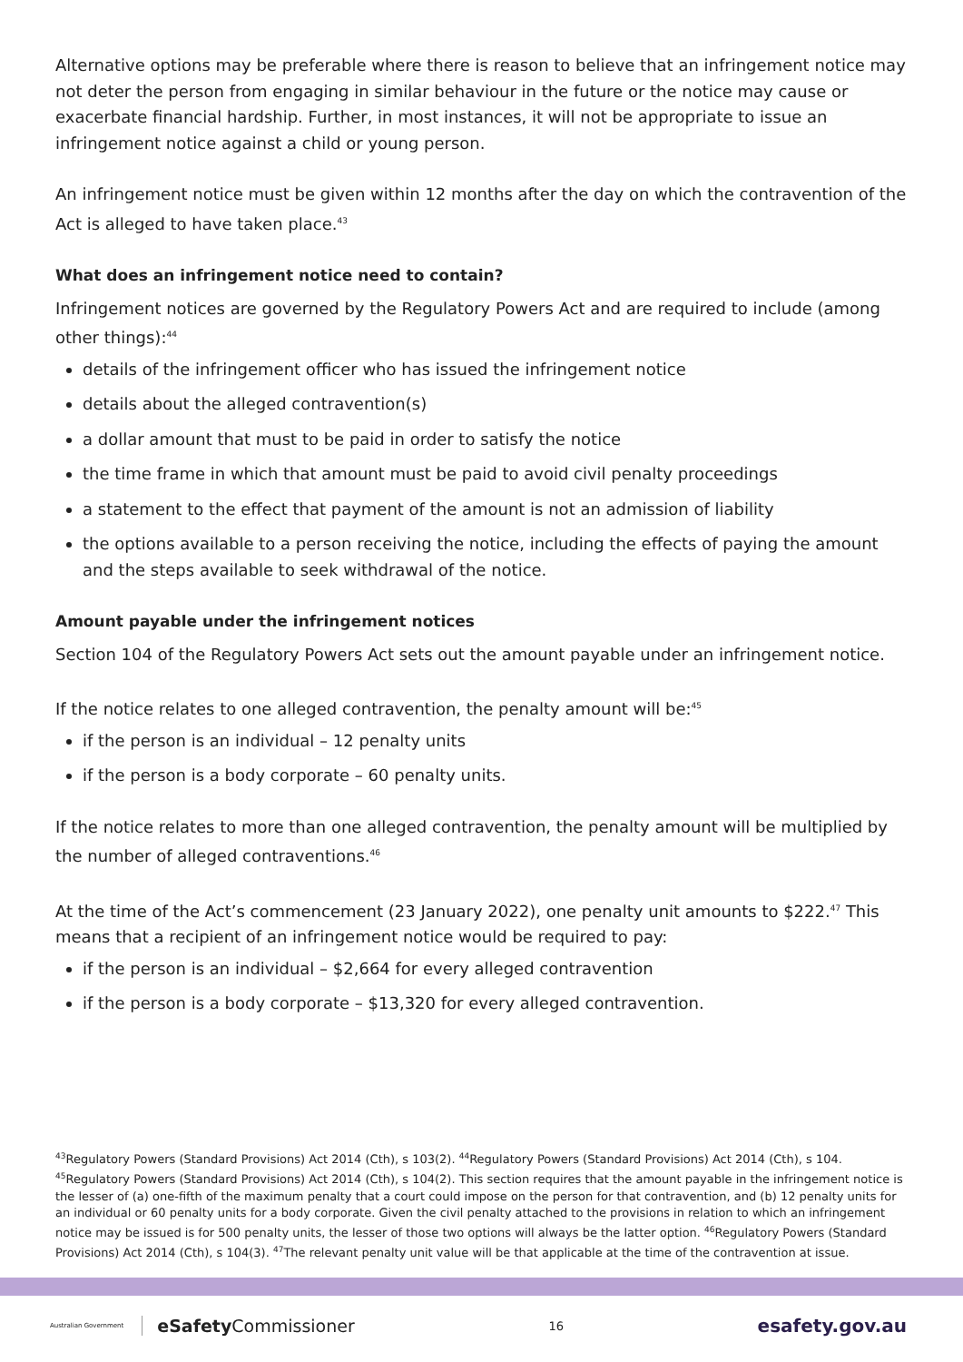Alternative options may be preferable where there is reason to believe that an infringement notice may not deter the person from engaging in similar behaviour in the future or the notice may cause or exacerbate financial hardship. Further, in most instances, it will not be appropriate to issue an infringement notice against a child or young person.
An infringement notice must be given within 12 months after the day on which the contravention of the Act is alleged to have taken place.<sup>43</sup>
What does an infringement notice need to contain?
Infringement notices are governed by the Regulatory Powers Act and are required to include (among other things):<sup>44</sup>
details of the infringement officer who has issued the infringement notice
details about the alleged contravention(s)
a dollar amount that must to be paid in order to satisfy the notice
the time frame in which that amount must be paid to avoid civil penalty proceedings
a statement to the effect that payment of the amount is not an admission of liability
the options available to a person receiving the notice, including the effects of paying the amount and the steps available to seek withdrawal of the notice.
Amount payable under the infringement notices
Section 104 of the Regulatory Powers Act sets out the amount payable under an infringement notice.
If the notice relates to one alleged contravention, the penalty amount will be:<sup>45</sup>
if the person is an individual – 12 penalty units
if the person is a body corporate – 60 penalty units.
If the notice relates to more than one alleged contravention, the penalty amount will be multiplied by the number of alleged contraventions.<sup>46</sup>
At the time of the Act’s commencement (23 January 2022), one penalty unit amounts to $222.<sup>47</sup> This means that a recipient of an infringement notice would be required to pay:
if the person is an individual – $2,664 for every alleged contravention
if the person is a body corporate – $13,320 for every alleged contravention.
<sup>43</sup> Regulatory Powers (Standard Provisions) Act 2014 (Cth), s 103(2). <sup>44</sup>Regulatory Powers (Standard Provisions) Act 2014 (Cth), s 104. <sup>45</sup>Regulatory Powers (Standard Provisions) Act 2014 (Cth), s 104(2). This section requires that the amount payable in the infringement notice is the lesser of (a) one-fifth of the maximum penalty that a court could impose on the person for that contravention, and (b) 12 penalty units for an individual or 60 penalty units for a body corporate. Given the civil penalty attached to the provisions in relation to which an infringement notice may be issued is for 500 penalty units, the lesser of those two options will always be the latter option. <sup>46</sup>Regulatory Powers (Standard Provisions) Act 2014 (Cth), s 104(3). <sup>47</sup>The relevant penalty unit value will be that applicable at the time of the contravention at issue.
Australian Government eSafetyCommissioner 16 esafety.gov.au